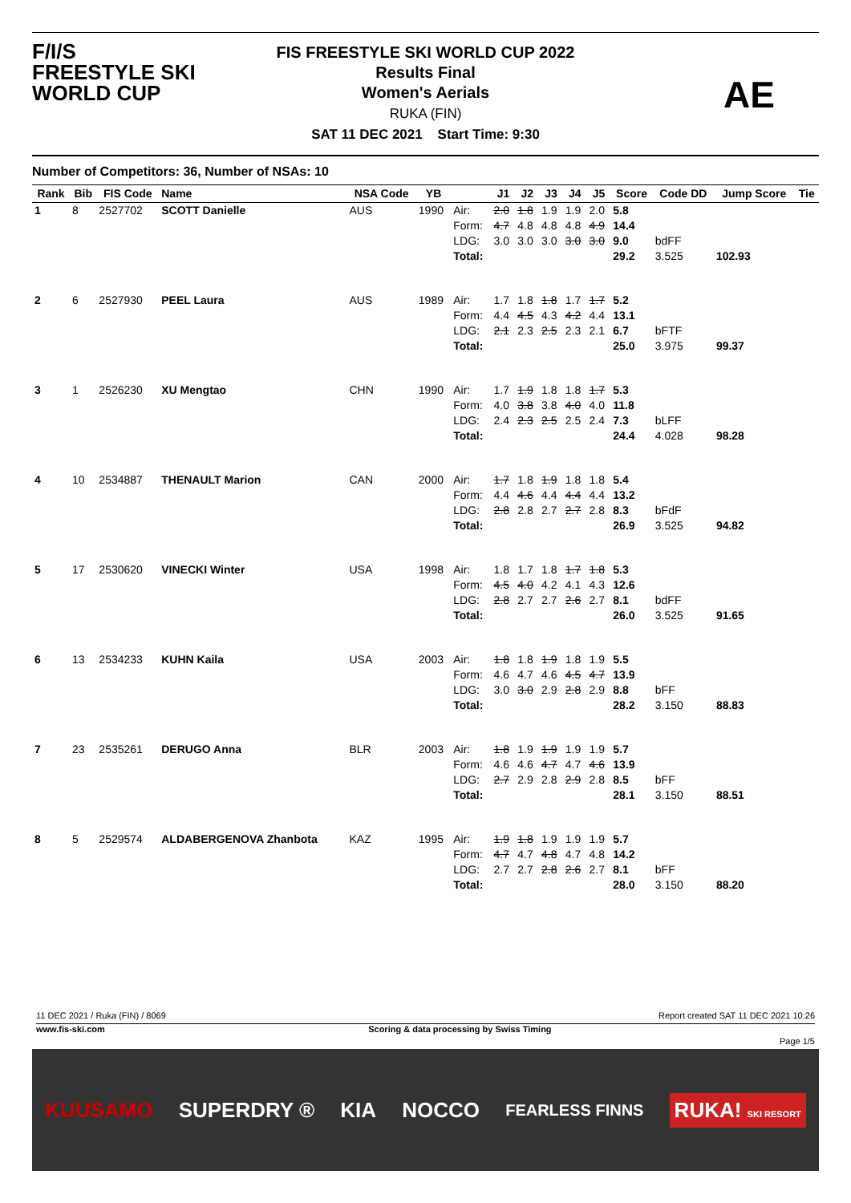F/I/S
FREESTYLE SKI
WORLD CUP
FIS FREESTYLE SKI WORLD CUP 2022
Results Final
Women's Aerials
RUKA (FIN)
SAT 11 DEC 2021 Start Time: 9:30
AE
Number of Competitors: 36, Number of NSAs: 10
| Rank | Bib | FIS Code | Name | NSA Code | YB | | J1 | J2 | J3 | J4 | J5 | Score | Code DD | Jump Score | Tie |
| --- | --- | --- | --- | --- | --- | --- | --- | --- | --- | --- | --- | --- | --- | --- | --- |
| 1 | 8 | 2527702 | SCOTT Danielle | AUS | 1990 | Air: | 2.0 | 1.8 | 1.9 | 1.9 | 2.0 | 5.8 | | | |
| | | | | | | Form: | 4.7 | 4.8 | 4.8 | 4.8 | 4.9 | 14.4 | | | |
| | | | | | | LDG: | 3.0 | 3.0 | 3.0 | 3.0 | 3.0 | 9.0 | bdFF | | |
| | | | | | | Total: | | | | | | 29.2 | 3.525 | 102.93 | |
| 2 | 6 | 2527930 | PEEL Laura | AUS | 1989 | Air: | 1.7 | 1.8 | 1.8 | 1.7 | 1.7 | 5.2 | | | |
| | | | | | | Form: | 4.4 | 4.5 | 4.3 | 4.2 | 4.4 | 13.1 | | | |
| | | | | | | LDG: | 2.1 | 2.3 | 2.5 | 2.3 | 2.1 | 6.7 | bFTF | | |
| | | | | | | Total: | | | | | | 25.0 | 3.975 | 99.37 | |
| 3 | 1 | 2526230 | XU Mengtao | CHN | 1990 | Air: | 1.7 | 1.9 | 1.8 | 1.8 | 1.7 | 5.3 | | | |
| | | | | | | Form: | 4.0 | 3.8 | 3.8 | 4.0 | 4.0 | 11.8 | | | |
| | | | | | | LDG: | 2.4 | 2.3 | 2.5 | 2.5 | 2.4 | 7.3 | bLFF | | |
| | | | | | | Total: | | | | | | 24.4 | 4.028 | 98.28 | |
| 4 | 10 | 2534887 | THENAULT Marion | CAN | 2000 | Air: | 1.7 | 1.8 | 1.9 | 1.8 | 1.8 | 5.4 | | | |
| | | | | | | Form: | 4.4 | 4.6 | 4.4 | 4.4 | 4.4 | 13.2 | | | |
| | | | | | | LDG: | 2.8 | 2.8 | 2.7 | 2.7 | 2.8 | 8.3 | bFdF | | |
| | | | | | | Total: | | | | | | 26.9 | 3.525 | 94.82 | |
| 5 | 17 | 2530620 | VINECKI Winter | USA | 1998 | Air: | 1.8 | 1.7 | 1.8 | 1.7 | 1.8 | 5.3 | | | |
| | | | | | | Form: | 4.5 | 4.0 | 4.2 | 4.1 | 4.3 | 12.6 | | | |
| | | | | | | LDG: | 2.8 | 2.7 | 2.7 | 2.6 | 2.7 | 8.1 | bdFF | | |
| | | | | | | Total: | | | | | | 26.0 | 3.525 | 91.65 | |
| 6 | 13 | 2534233 | KUHN Kaila | USA | 2003 | Air: | 1.8 | 1.8 | 1.9 | 1.8 | 1.9 | 5.5 | | | |
| | | | | | | Form: | 4.6 | 4.7 | 4.6 | 4.5 | 4.7 | 13.9 | | | |
| | | | | | | LDG: | 3.0 | 3.0 | 2.9 | 2.8 | 2.9 | 8.8 | bFF | | |
| | | | | | | Total: | | | | | | 28.2 | 3.150 | 88.83 | |
| 7 | 23 | 2535261 | DERUGO Anna | BLR | 2003 | Air: | 1.8 | 1.9 | 1.9 | 1.9 | 1.9 | 5.7 | | | |
| | | | | | | Form: | 4.6 | 4.6 | 4.7 | 4.7 | 4.6 | 13.9 | | | |
| | | | | | | LDG: | 2.7 | 2.9 | 2.8 | 2.9 | 2.8 | 8.5 | bFF | | |
| | | | | | | Total: | | | | | | 28.1 | 3.150 | 88.51 | |
| 8 | 5 | 2529574 | ALDABERGENOVA Zhanbota | KAZ | 1995 | Air: | 1.9 | 1.8 | 1.9 | 1.9 | 1.9 | 5.7 | | | |
| | | | | | | Form: | 4.7 | 4.7 | 4.8 | 4.7 | 4.8 | 14.2 | | | |
| | | | | | | LDG: | 2.7 | 2.7 | 2.8 | 2.6 | 2.7 | 8.1 | bFF | | |
| | | | | | | Total: | | | | | | 28.0 | 3.150 | 88.20 | |
11 DEC 2021 / Ruka (FIN) / 8069 Report created SAT 11 DEC 2021 10:26
www.fis-ski.com Scoring & data processing by Swiss Timing
Page 1/5
KUUSAMO SUPERDRY ® KIA NOCCO FEARLESS FINNS RUKA! SKI RESORT